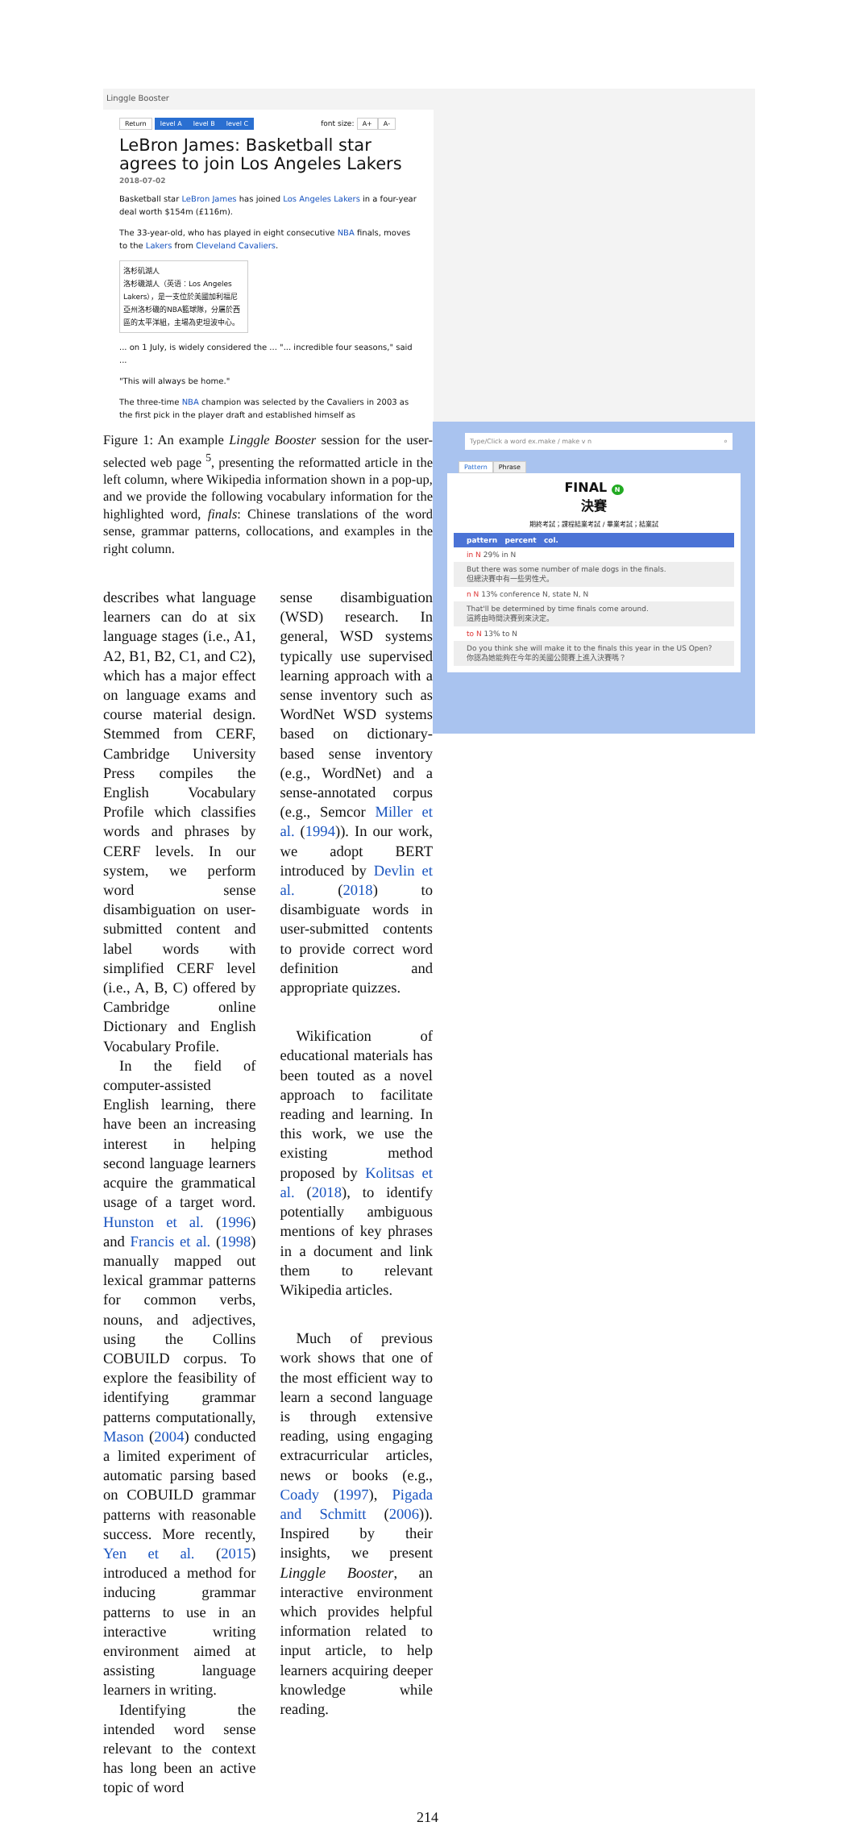Linggle Booster
Return level A level B level C font size: A+ A-
LeBron James: Basketball star agrees to join Los Angeles Lakers
2018-07-02
Basketball star LeBron James has joined Los Angeles Lakers in a four-year deal worth $154m (£116m).
The 33-year-old, who has played in eight consecutive NBA finals, moves to the Lakers from Cleveland Cavaliers.
洛杉矶湖人
洛杉磯湖人（英语：Los Angeles Lakers），是一支位於美國加利福尼亞州洛杉磯的NBA籃球隊，分屬於西區的太平洋組，主場為史坦波中心。
... on 1 July, is widely considered the ... "... incredible four seasons," said ...
"This will always be home."
The three-time NBA champion was selected by the Cavaliers in 2003 as the first pick in the player draft and established himself as
Type/Click a word ex.make / make v n ⌕
Pattern Phrase
FINAL N
決賽
期終考試；課程結業考試 / 畢業考試；結業試
pattern percent col.
in N 29% in N
But there was some number of male dogs in the finals.
但總決賽中有一些男性犬。
n N 13% conference N, state N, N
That'll be determined by time finals come around.
這將由時間決賽到來決定。
to N 13% to N
Do you think she will make it to the finals this year in the US Open?
你認為她能夠在今年的美國公開賽上進入決賽嗎？
Figure 1: An example Linggle Booster session for the user-selected web page <sup>5</sup>, presenting the reformatted article in the left column, where Wikipedia information shown in a pop-up, and we provide the following vocabulary information for the highlighted word, finals: Chinese translations of the word sense, grammar patterns, collocations, and examples in the right column.
describes what language learners can do at six language stages (i.e., A1, A2, B1, B2, C1, and C2), which has a major effect on language exams and course material design. Stemmed from CERF, Cambridge University Press compiles the English Vocabulary Profile which classifies words and phrases by CERF levels. In our system, we perform word sense disambiguation on user-submitted content and label words with simplified CERF level (i.e., A, B, C) offered by Cambridge online Dictionary and English Vocabulary Profile.
In the field of computer-assisted English learning, there have been an increasing interest in helping second language learners acquire the grammatical usage of a target word. Hunston et al. (1996) and Francis et al. (1998) manually mapped out lexical grammar patterns for common verbs, nouns, and adjectives, using the Collins COBUILD corpus. To explore the feasibility of identifying grammar patterns computationally, Mason (2004) conducted a limited experiment of automatic parsing based on COBUILD grammar patterns with reasonable success. More recently, Yen et al. (2015) introduced a method for inducing grammar patterns to use in an interactive writing environment aimed at assisting language learners in writing.
Identifying the intended word sense relevant to the context has long been an active topic of word
sense disambiguation (WSD) research. In general, WSD systems typically use supervised learning approach with a sense inventory such as WordNet WSD systems based on dictionary-based sense inventory (e.g., WordNet) and a sense-annotated corpus (e.g., Semcor Miller et al. (1994)). In our work, we adopt BERT introduced by Devlin et al. (2018) to disambiguate words in user-submitted contents to provide correct word definition and appropriate quizzes.
Wikification of educational materials has been touted as a novel approach to facilitate reading and learning. In this work, we use the existing method proposed by Kolitsas et al. (2018), to identify potentially ambiguous mentions of key phrases in a document and link them to relevant Wikipedia articles.
Much of previous work shows that one of the most efficient way to learn a second language is through extensive reading, using engaging extracurricular articles, news or books (e.g., Coady (1997), Pigada and Schmitt (2006)). Inspired by their insights, we present Linggle Booster, an interactive environment which provides helpful information related to input article, to help learners acquiring deeper knowledge while reading.
214